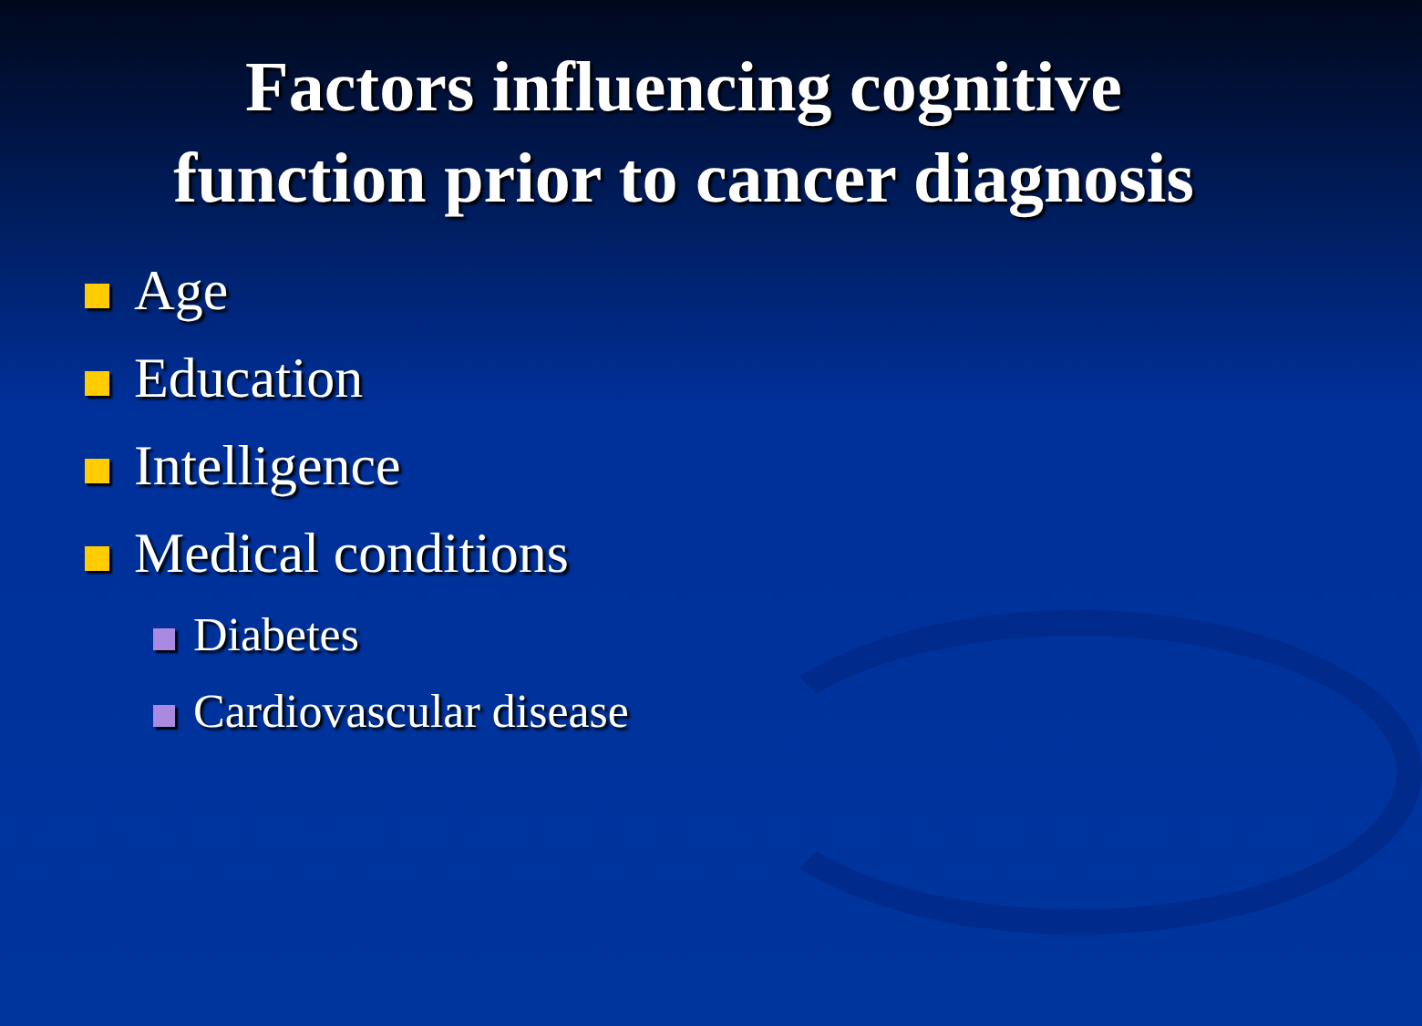Factors influencing cognitive
function prior to cancer diagnosis
Age
Education
Intelligence
Medical conditions
Diabetes
Cardiovascular disease